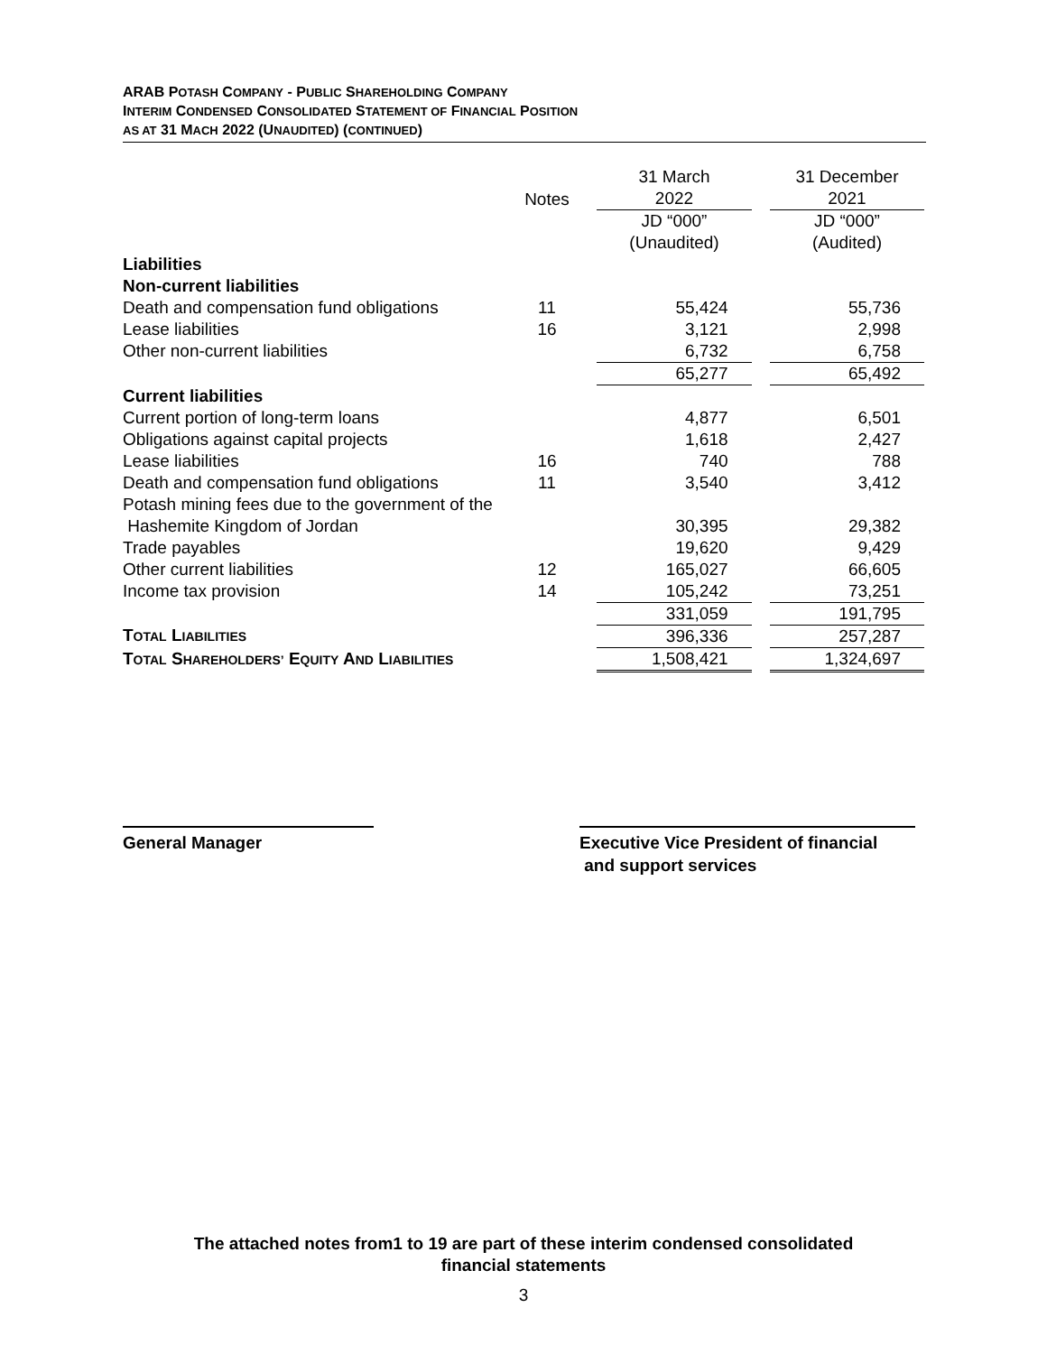ARAB POTASH COMPANY - PUBLIC SHAREHOLDING COMPANY
INTERIM CONDENSED CONSOLIDATED STATEMENT OF FINANCIAL POSITION
AS AT 31 MACH 2022 (UNAUDITED) (CONTINUED)
| | Notes | | 31 March 2022 | | 31 December 2021 |
| --- | --- | --- | --- | --- | --- |
| | | | JD “000” (Unaudited) | | JD “000” (Audited) |
| Liabilities | | | | | |
| Non-current liabilities | | | | | |
| Death and compensation fund obligations | 11 | | 55,424 | | 55,736 |
| Lease liabilities | 16 | | 3,121 | | 2,998 |
| Other non-current liabilities | | | 6,732 | | 6,758 |
| | | | 65,277 | | 65,492 |
| Current liabilities | | | | | |
| Current portion of long-term loans | | | 4,877 | | 6,501 |
| Obligations against capital projects | | | 1,618 | | 2,427 |
| Lease liabilities | 16 | | 740 | | 788 |
| Death and compensation fund obligations | 11 | | 3,540 | | 3,412 |
| Potash mining fees due to the government of the Hashemite Kingdom of Jordan | | | 30,395 | | 29,382 |
| Trade payables | | | 19,620 | | 9,429 |
| Other current liabilities | 12 | | 165,027 | | 66,605 |
| Income tax provision | 14 | | 105,242 | | 73,251 |
| | | | 331,059 | | 191,795 |
| T OTAL L IABILITIES | | | 396,336 | | 257,287 |
| T OTAL S HAREHOLDERS’ E QUITY A ND L IABILITIES | | | 1,508,421 | | 1,324,697 |
General Manager Executive Vice President of financial
and support services
The attached notes from1 to 19 are part of these interim condensed consolidated
financial statements
3